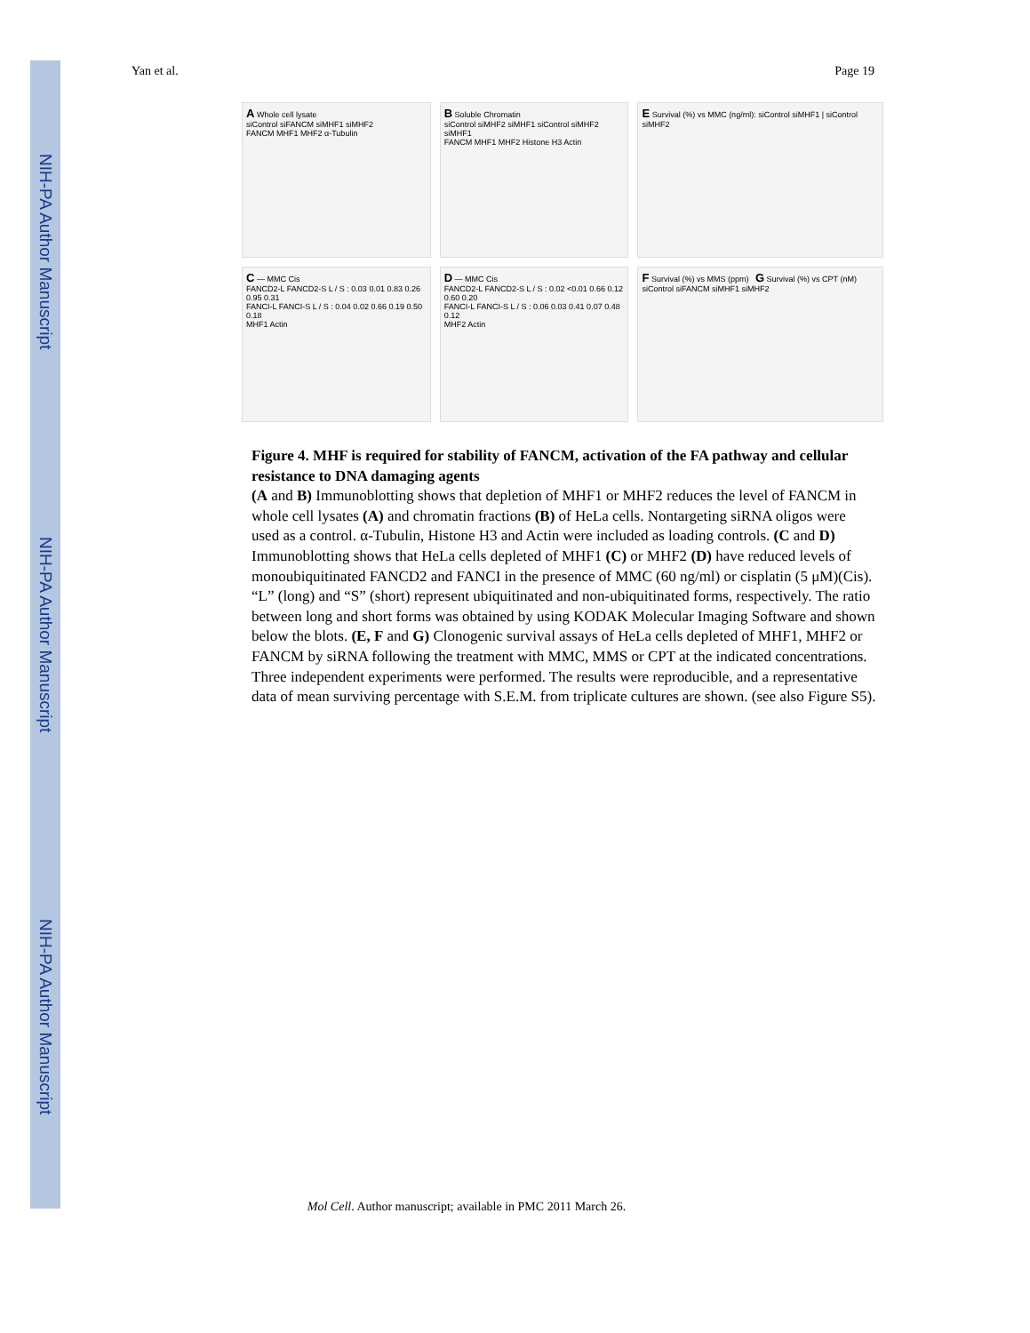NIH-PA Author Manuscript
NIH-PA Author Manuscript
NIH-PA Author Manuscript
Yan et al. Page 19
A Whole cell lysate
siControl siFANCM siMHF1 siMHF2
FANCM MHF1 MHF2 α-Tubulin
B Soluble Chromatin
siControl siMHF2 siMHF1 siControl siMHF2 siMHF1
FANCM MHF1 MHF2 Histone H3 Actin
E Survival (%) vs MMC (ng/ml): siControl siMHF1 | siControl siMHF2
C — MMC Cis
FANCD2-L FANCD2-S L / S : 0.03 0.01 0.83 0.26 0.95 0.31
FANCI-L FANCI-S L / S : 0.04 0.02 0.66 0.19 0.50 0.18
MHF1 Actin
D — MMC Cis
FANCD2-L FANCD2-S L / S : 0.02 <0.01 0.66 0.12 0.60 0.20
FANCI-L FANCI-S L / S : 0.06 0.03 0.41 0.07 0.48 0.12
MHF2 Actin
F Survival (%) vs MMS (ppm) G Survival (%) vs CPT (nM)
siControl siFANCM siMHF1 siMHF2
Figure 4. MHF is required for stability of FANCM, activation of the FA pathway and cellular resistance to DNA damaging agents
(A and B) Immunoblotting shows that depletion of MHF1 or MHF2 reduces the level of FANCM in whole cell lysates (A) and chromatin fractions (B) of HeLa cells. Nontargeting siRNA oligos were used as a control. α-Tubulin, Histone H3 and Actin were included as loading controls. (C and D) Immunoblotting shows that HeLa cells depleted of MHF1 (C) or MHF2 (D) have reduced levels of monoubiquitinated FANCD2 and FANCI in the presence of MMC (60 ng/ml) or cisplatin (5 μM)(Cis). “L” (long) and “S” (short) represent ubiquitinated and non-ubiquitinated forms, respectively. The ratio between long and short forms was obtained by using KODAK Molecular Imaging Software and shown below the blots. (E, F and G) Clonogenic survival assays of HeLa cells depleted of MHF1, MHF2 or FANCM by siRNA following the treatment with MMC, MMS or CPT at the indicated concentrations. Three independent experiments were performed. The results were reproducible, and a representative data of mean surviving percentage with S.E.M. from triplicate cultures are shown. (see also Figure S5).
Mol Cell. Author manuscript; available in PMC 2011 March 26.